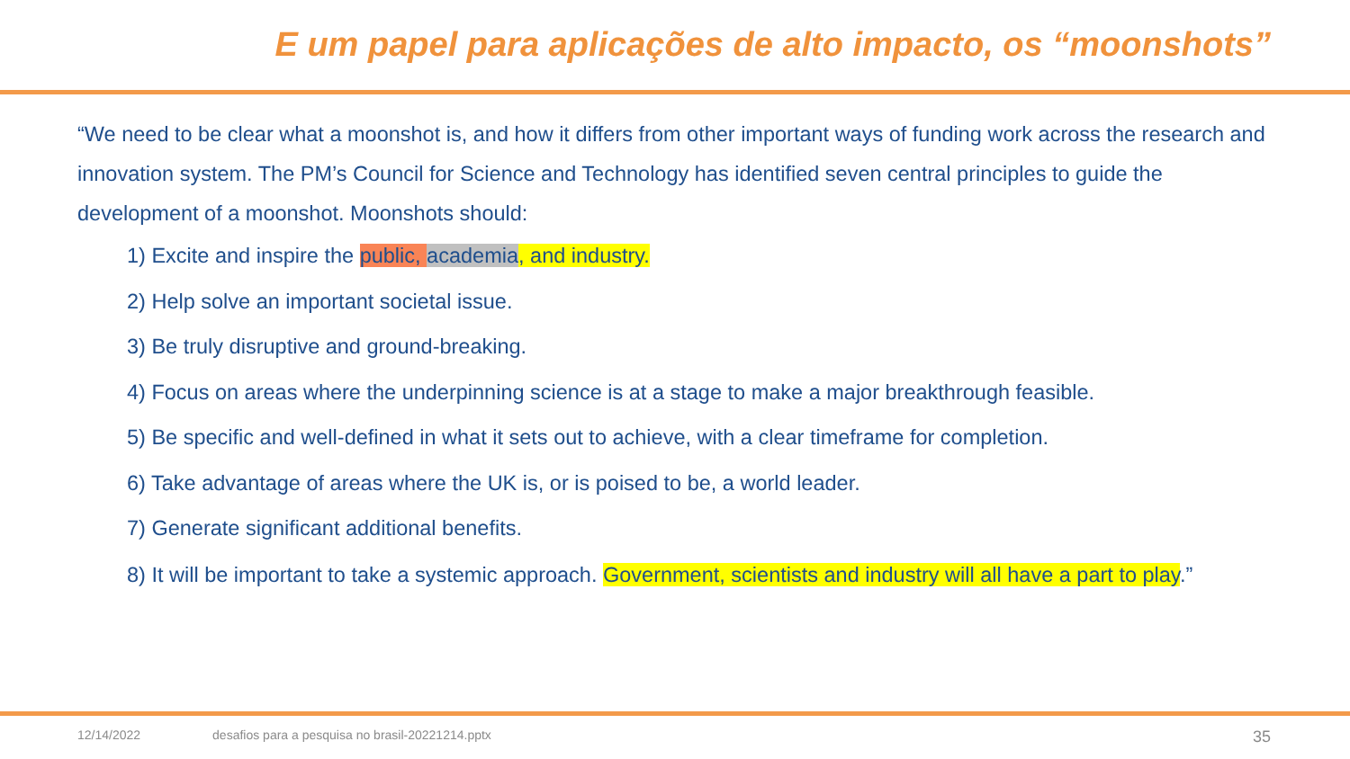E um papel para aplicações de alto impacto, os “moonshots”
“We need to be clear what a moonshot is, and how it differs from other important ways of funding work across the research and innovation system. The PM’s Council for Science and Technology has identified seven central principles to guide the development of a moonshot. Moonshots should:
1) Excite and inspire the public, academia, and industry.
2) Help solve an important societal issue.
3) Be truly disruptive and ground-breaking.
4) Focus on areas where the underpinning science is at a stage to make a major breakthrough feasible.
5) Be specific and well-defined in what it sets out to achieve, with a clear timeframe for completion.
6) Take advantage of areas where the UK is, or is poised to be, a world leader.
7) Generate significant additional benefits.
8) It will be important to take a systemic approach. Government, scientists and industry will all have a part to play.”
12/14/2022 desafios para a pesquisa no brasil-20221214.pptx 35